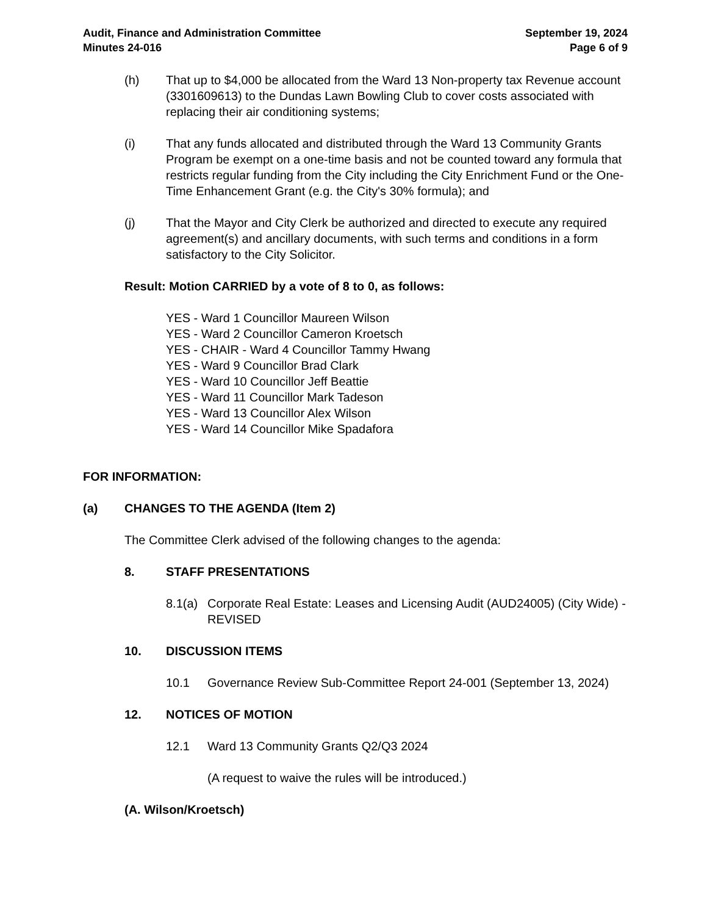Audit, Finance and Administration Committee
Minutes 24-016
September 19, 2024
Page 6 of 9
(h) That up to $4,000 be allocated from the Ward 13 Non-property tax Revenue account (3301609613) to the Dundas Lawn Bowling Club to cover costs associated with replacing their air conditioning systems;
(i) That any funds allocated and distributed through the Ward 13 Community Grants Program be exempt on a one-time basis and not be counted toward any formula that restricts regular funding from the City including the City Enrichment Fund or the One-Time Enhancement Grant (e.g. the City's 30% formula); and
(j) That the Mayor and City Clerk be authorized and directed to execute any required agreement(s) and ancillary documents, with such terms and conditions in a form satisfactory to the City Solicitor.
Result: Motion CARRIED by a vote of 8 to 0, as follows:
YES - Ward 1 Councillor Maureen Wilson
YES - Ward 2 Councillor Cameron Kroetsch
YES - CHAIR - Ward 4 Councillor Tammy Hwang
YES - Ward 9 Councillor Brad Clark
YES - Ward 10 Councillor Jeff Beattie
YES - Ward 11 Councillor Mark Tadeson
YES - Ward 13 Councillor Alex Wilson
YES - Ward 14 Councillor Mike Spadafora
FOR INFORMATION:
(a) CHANGES TO THE AGENDA (Item 2)
The Committee Clerk advised of the following changes to the agenda:
8. STAFF PRESENTATIONS
8.1(a) Corporate Real Estate: Leases and Licensing Audit (AUD24005) (City Wide) - REVISED
10. DISCUSSION ITEMS
10.1 Governance Review Sub-Committee Report 24-001 (September 13, 2024)
12. NOTICES OF MOTION
12.1 Ward 13 Community Grants Q2/Q3 2024
(A request to waive the rules will be introduced.)
(A. Wilson/Kroetsch)